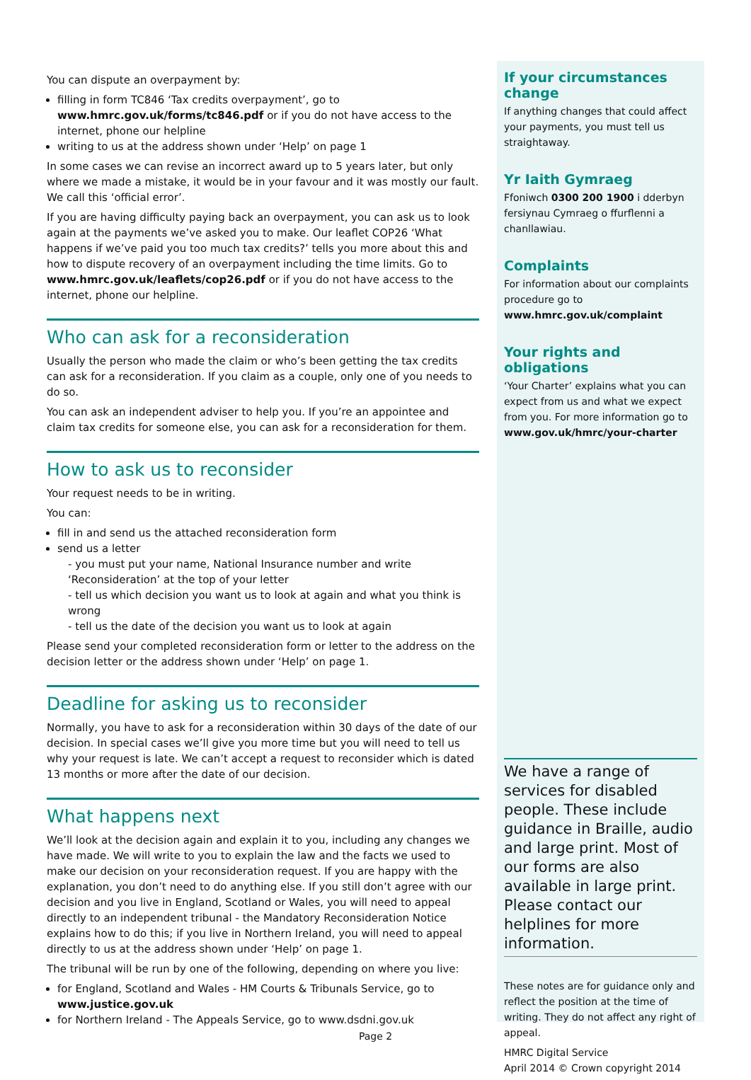You can dispute an overpayment by:
filling in form TC846 ‘Tax credits overpayment’, go to www.hmrc.gov.uk/forms/tc846.pdf or if you do not have access to the internet, phone our helpline
writing to us at the address shown under ‘Help’ on page 1
In some cases we can revise an incorrect award up to 5 years later, but only where we made a mistake, it would be in your favour and it was mostly our fault. We call this ‘official error’.
If you are having difficulty paying back an overpayment, you can ask us to look again at the payments we’ve asked you to make. Our leaflet COP26 ‘What happens if we’ve paid you too much tax credits?’ tells you more about this and how to dispute recovery of an overpayment including the time limits. Go to www.hmrc.gov.uk/leaflets/cop26.pdf or if you do not have access to the internet, phone our helpline.
Who can ask for a reconsideration
Usually the person who made the claim or who’s been getting the tax credits can ask for a reconsideration. If you claim as a couple, only one of you needs to do so.
You can ask an independent adviser to help you. If you’re an appointee and claim tax credits for someone else, you can ask for a reconsideration for them.
How to ask us to reconsider
Your request needs to be in writing.
You can:
fill in and send us the attached reconsideration form
send us a letter
- you must put your name, National Insurance number and write ‘Reconsideration’ at the top of your letter
- tell us which decision you want us to look at again and what you think is wrong
- tell us the date of the decision you want us to look at again
Please send your completed reconsideration form or letter to the address on the decision letter or the address shown under ‘Help’ on page 1.
Deadline for asking us to reconsider
Normally, you have to ask for a reconsideration within 30 days of the date of our decision. In special cases we’ll give you more time but you will need to tell us why your request is late. We can’t accept a request to reconsider which is dated 13 months or more after the date of our decision.
What happens next
We’ll look at the decision again and explain it to you, including any changes we have made. We will write to you to explain the law and the facts we used to make our decision on your reconsideration request. If you are happy with the explanation, you don’t need to do anything else. If you still don’t agree with our decision and you live in England, Scotland or Wales, you will need to appeal directly to an independent tribunal - the Mandatory Reconsideration Notice explains how to do this; if you live in Northern Ireland, you will need to appeal directly to us at the address shown under ‘Help’ on page 1.
The tribunal will be run by one of the following, depending on where you live:
for England, Scotland and Wales - HM Courts & Tribunals Service, go to www.justice.gov.uk
for Northern Ireland - The Appeals Service, go to www.dsdni.gov.uk
If your circumstances change
If anything changes that could affect your payments, you must tell us straightaway.
Yr Iaith Gymraeg
Ffoniwch 0300 200 1900 i dderbyn fersiynau Cymraeg o ffurflenni a chanllawiau.
Complaints
For information about our complaints procedure go to www.hmrc.gov.uk/complaint
Your rights and obligations
‘Your Charter’ explains what you can expect from us and what we expect from you. For more information go to www.gov.uk/hmrc/your-charter
We have a range of services for disabled people. These include guidance in Braille, audio and large print. Most of our forms are also available in large print. Please contact our helplines for more information.
These notes are for guidance only and reflect the position at the time of writing. They do not affect any right of appeal.
HMRC Digital Service
April 2014 © Crown copyright 2014
Page 2